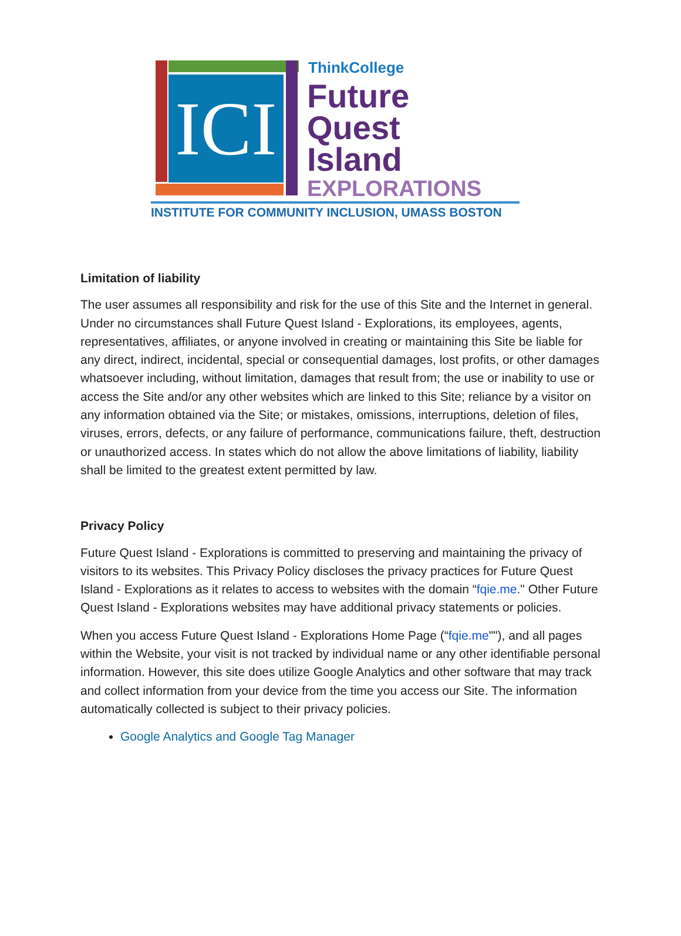ICI
ThinkCollege
Future
Quest
Island
EXPLORATIONS
INSTITUTE FOR COMMUNITY INCLUSION, UMASS BOSTON
Limitation of liability
The user assumes all responsibility and risk for the use of this Site and the Internet in general. Under no circumstances shall Future Quest Island - Explorations, its employees, agents, representatives, affiliates, or anyone involved in creating or maintaining this Site be liable for any direct, indirect, incidental, special or consequential damages, lost profits, or other damages whatsoever including, without limitation, damages that result from; the use or inability to use or access the Site and/or any other websites which are linked to this Site; reliance by a visitor on any information obtained via the Site; or mistakes, omissions, interruptions, deletion of files, viruses, errors, defects, or any failure of performance, communications failure, theft, destruction or unauthorized access. In states which do not allow the above limitations of liability, liability shall be limited to the greatest extent permitted by law.
Privacy Policy
Future Quest Island - Explorations is committed to preserving and maintaining the privacy of visitors to its websites. This Privacy Policy discloses the privacy practices for Future Quest Island - Explorations as it relates to access to websites with the domain “fqie.me." Other Future Quest Island - Explorations websites may have additional privacy statements or policies.
When you access Future Quest Island - Explorations Home Page (“fqie.me""), and all pages within the Website, your visit is not tracked by individual name or any other identifiable personal information. However, this site does utilize Google Analytics and other software that may track and collect information from your device from the time you access our Site. The information automatically collected is subject to their privacy policies.
Google Analytics and Google Tag Manager